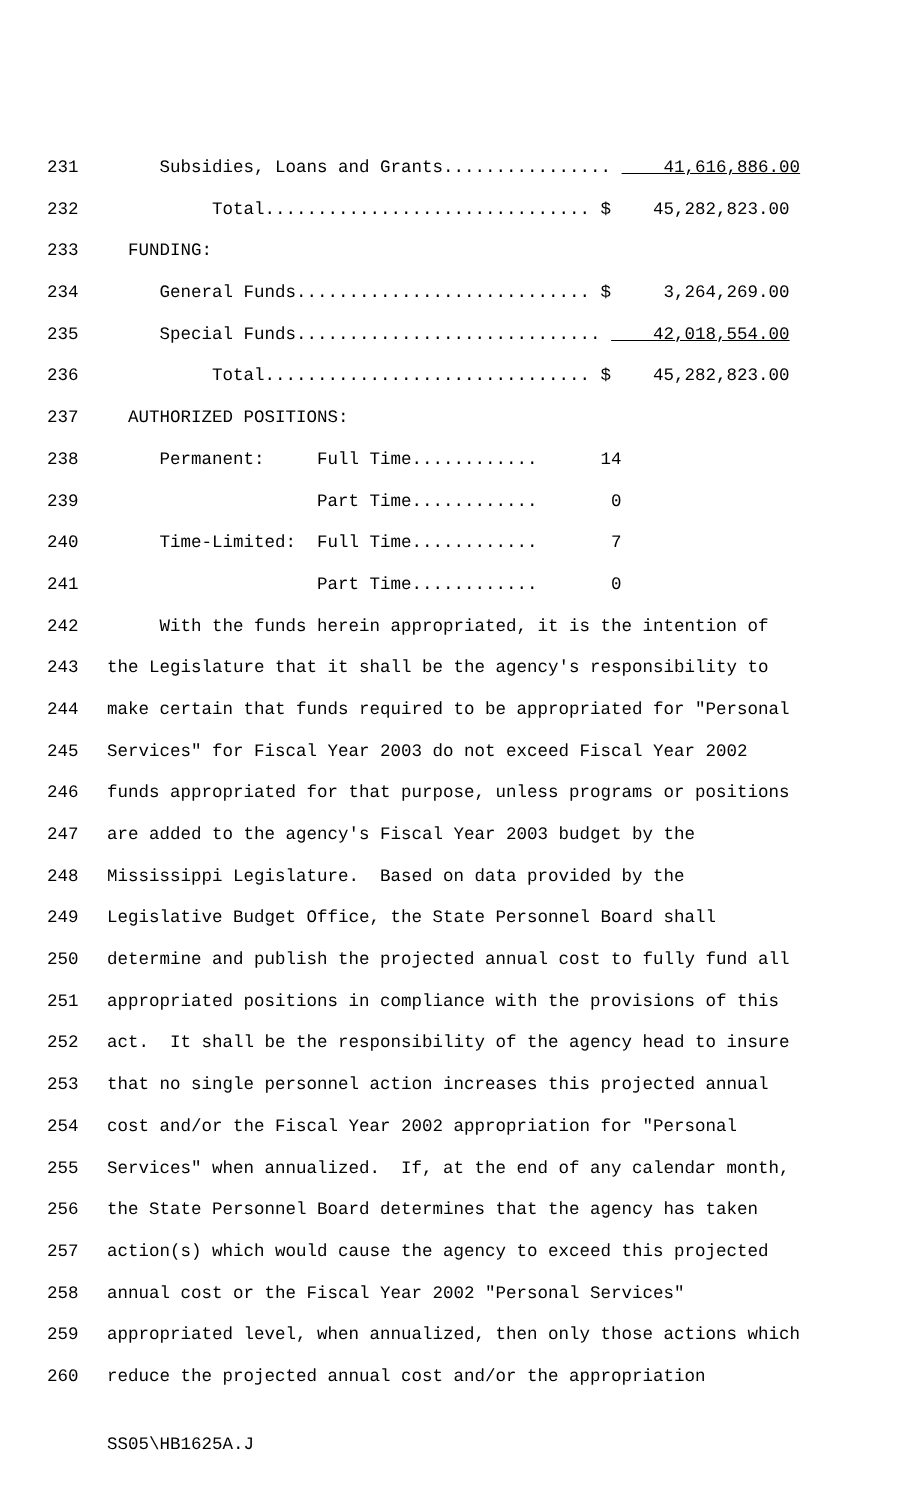231 Subsidies, Loans and Grants................ 41,616,886.00
232 Total............................... $ 45,282,823.00
233 FUNDING:
234 General Funds............................ $ 3,264,269.00
235 Special Funds............................. 42,018,554.00
236 Total............................... $ 45,282,823.00
237 AUTHORIZED POSITIONS:
238 Permanent: Full Time............ 14
239 Part Time............ 0
240 Time-Limited: Full Time............ 7
241 Part Time............ 0
242 With the funds herein appropriated, it is the intention of
243 the Legislature that it shall be the agency's responsibility to
244 make certain that funds required to be appropriated for "Personal
245 Services" for Fiscal Year 2003 do not exceed Fiscal Year 2002
246 funds appropriated for that purpose, unless programs or positions
247 are added to the agency's Fiscal Year 2003 budget by the
248 Mississippi Legislature. Based on data provided by the
249 Legislative Budget Office, the State Personnel Board shall
250 determine and publish the projected annual cost to fully fund all
251 appropriated positions in compliance with the provisions of this
252 act. It shall be the responsibility of the agency head to insure
253 that no single personnel action increases this projected annual
254 cost and/or the Fiscal Year 2002 appropriation for "Personal
255 Services" when annualized. If, at the end of any calendar month,
256 the State Personnel Board determines that the agency has taken
257 action(s) which would cause the agency to exceed this projected
258 annual cost or the Fiscal Year 2002 "Personal Services"
259 appropriated level, when annualized, then only those actions which
260 reduce the projected annual cost and/or the appropriation
SS05\HB1625A.J